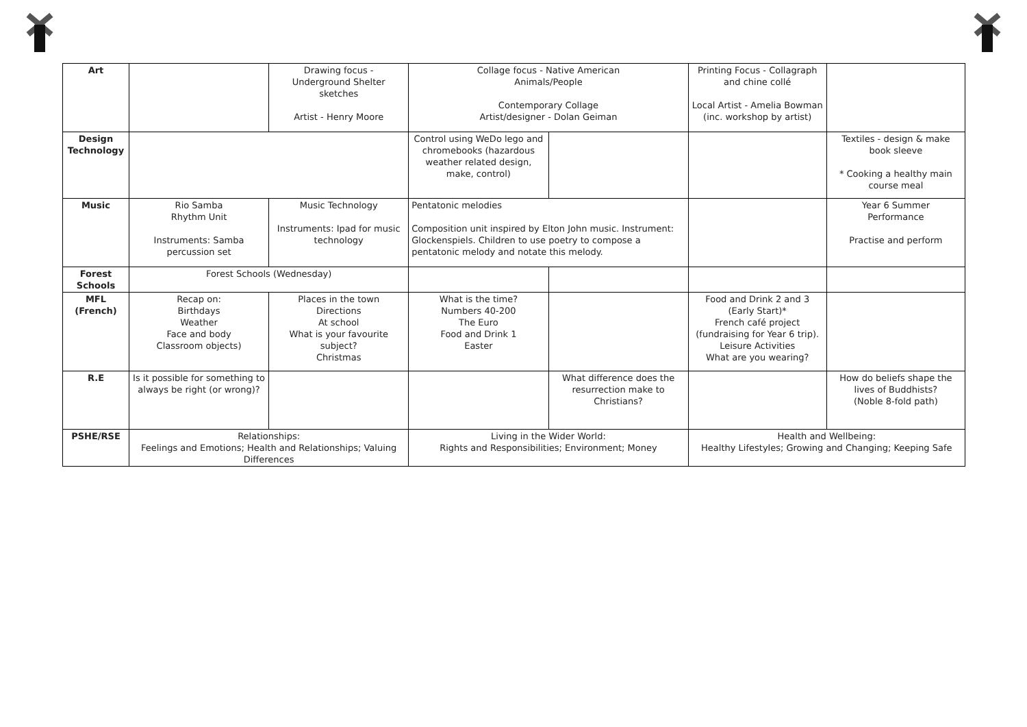| Art | | Drawing focus - Underground Shelter sketches Artist - Henry Moore | Collage focus - Native American Animals/People Contemporary Collage Artist/designer - Dolan Geiman | | Printing Focus - Collagraph and chine collé Local Artist - Amelia Bowman (inc. workshop by artist) | |
| Design Technology | | | Control using WeDo lego and chromebooks (hazardous weather related design, make, control) | | | Textiles - design & make book sleeve * Cooking a healthy main course meal |
| Music | Rio Samba Rhythm Unit Instruments: Samba percussion set | Music Technology Instruments: Ipad for music technology | Pentatonic melodies Composition unit inspired by Elton John music. Instrument: Glockenspiels. Children to use poetry to compose a pentatonic melody and notate this melody. | | | Year 6 Summer Performance Practise and perform |
| Forest Schools | Forest Schools (Wednesday) | | | | | |
| MFL (French) | Recap on: Birthdays Weather Face and body Classroom objects) | Places in the town Directions At school What is your favourite subject? Christmas | What is the time? Numbers 40-200 The Euro Food and Drink 1 Easter | | Food and Drink 2 and 3 (Early Start)* French café project (fundraising for Year 6 trip). Leisure Activities What are you wearing? | |
| R.E | Is it possible for something to always be right (or wrong)? | | | What difference does the resurrection make to Christians? | | How do beliefs shape the lives of Buddhists? (Noble 8-fold path) |
| PSHE/RSE | Relationships: Feelings and Emotions; Health and Relationships; Valuing Differences | | Living in the Wider World: Rights and Responsibilities; Environment; Money | | Health and Wellbeing: Healthy Lifestyles; Growing and Changing; Keeping Safe | |